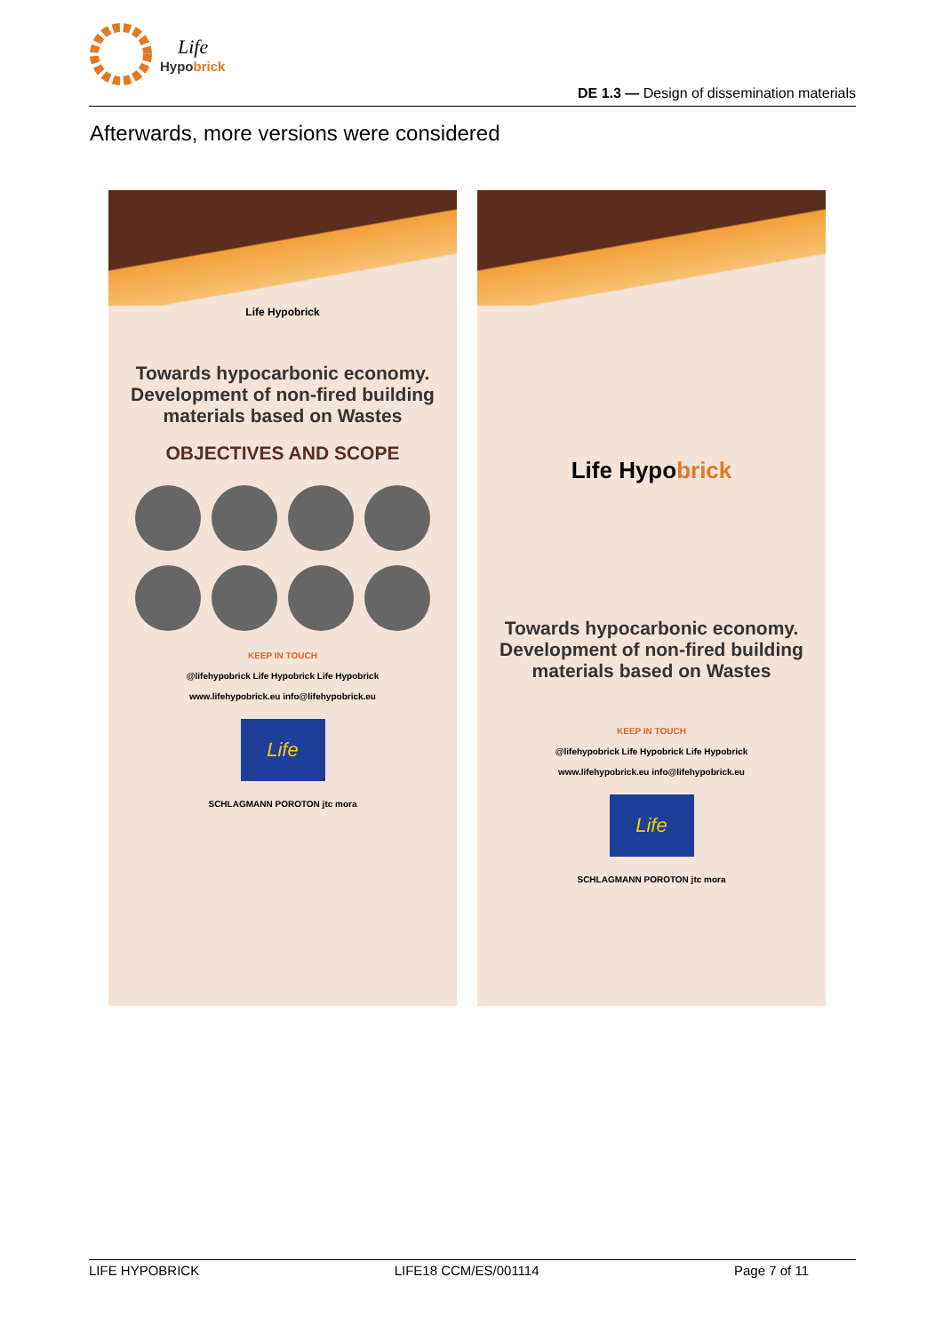Hypobrick
Life
DE 1.3 — Design of dissemination materials
Afterwards, more versions were considered
Life Hypobrick
Towards hypocarbonic economy. Development of non-fired building materials based on Wastes
OBJECTIVES AND SCOPE
KEEP IN TOUCH
@lifehypobrick Life Hypobrick Life Hypobrick
www.lifehypobrick.eu info@lifehypobrick.eu
Life
SCHLAGMANN POROTON jtc mora
Life Hypobrick
Towards hypocarbonic economy. Development of non-fired building materials based on Wastes
KEEP IN TOUCH
@lifehypobrick Life Hypobrick Life Hypobrick
www.lifehypobrick.eu info@lifehypobrick.eu
Life
SCHLAGMANN POROTON jtc mora
LIFE HYPOBRICK LIFE18 CCM/ES/001114 Page 7 of 11